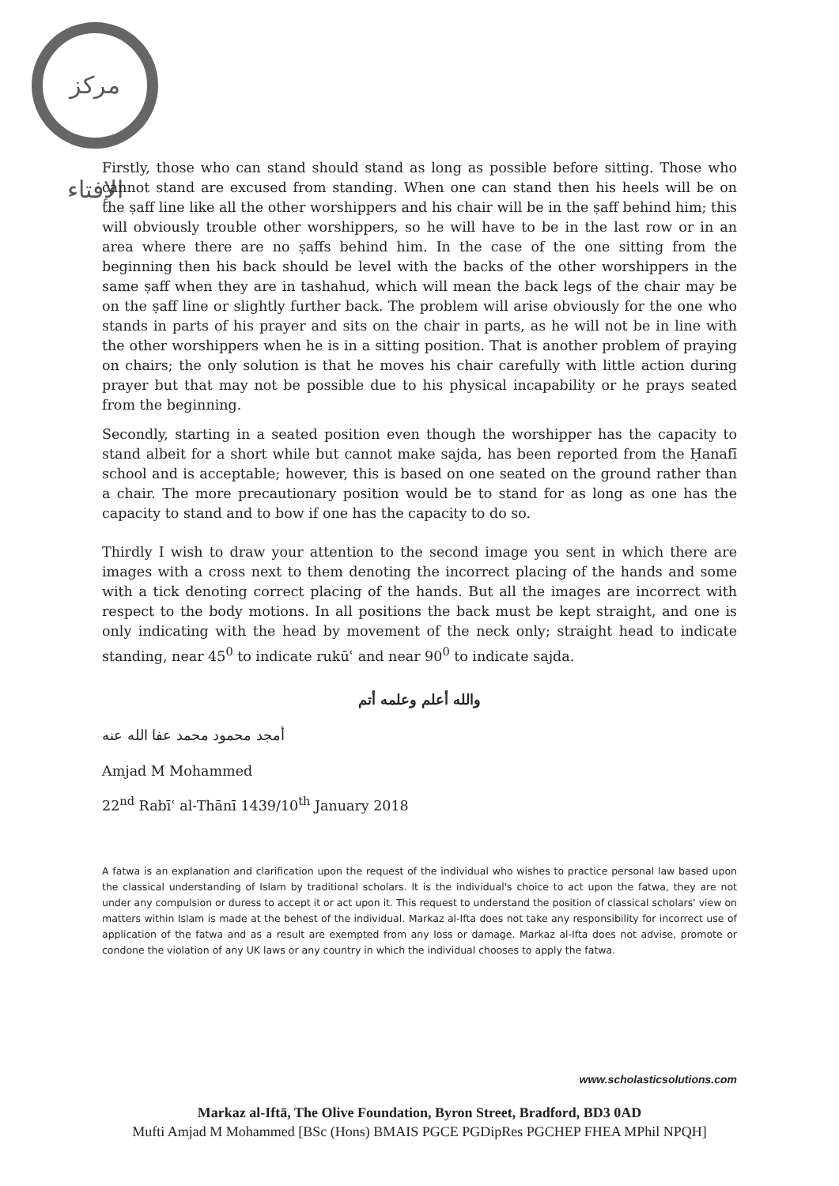مركز الإفتاء
Firstly, those who can stand should stand as long as possible before sitting. Those who cannot stand are excused from standing. When one can stand then his heels will be on the ṣaff line like all the other worshippers and his chair will be in the ṣaff behind him; this will obviously trouble other worshippers, so he will have to be in the last row or in an area where there are no ṣaffs behind him. In the case of the one sitting from the beginning then his back should be level with the backs of the other worshippers in the same ṣaff when they are in tashahud, which will mean the back legs of the chair may be on the ṣaff line or slightly further back. The problem will arise obviously for the one who stands in parts of his prayer and sits on the chair in parts, as he will not be in line with the other worshippers when he is in a sitting position. That is another problem of praying on chairs; the only solution is that he moves his chair carefully with little action during prayer but that may not be possible due to his physical incapability or he prays seated from the beginning.
Secondly, starting in a seated position even though the worshipper has the capacity to stand albeit for a short while but cannot make sajda, has been reported from the Ḥanafī school and is acceptable; however, this is based on one seated on the ground rather than a chair. The more precautionary position would be to stand for as long as one has the capacity to stand and to bow if one has the capacity to do so.
Thirdly I wish to draw your attention to the second image you sent in which there are images with a cross next to them denoting the incorrect placing of the hands and some with a tick denoting correct placing of the hands. But all the images are incorrect with respect to the body motions. In all positions the back must be kept straight, and one is only indicating with the head by movement of the neck only; straight head to indicate standing, near 45<sup>0</sup> to indicate rukūʿ and near 90<sup>0</sup> to indicate sajda.
والله أعلم وعلمه أتم
أمجد محمود محمد عفا الله عنه
Amjad M Mohammed
22<sup>nd</sup> Rabīʿ al-Thānī 1439/10<sup>th</sup> January 2018
A fatwa is an explanation and clarification upon the request of the individual who wishes to practice personal law based upon the classical understanding of Islam by traditional scholars. It is the individual's choice to act upon the fatwa, they are not under any compulsion or duress to accept it or act upon it. This request to understand the position of classical scholars' view on matters within Islam is made at the behest of the individual. Markaz al-Ifta does not take any responsibility for incorrect use of application of the fatwa and as a result are exempted from any loss or damage. Markaz al-Ifta does not advise, promote or condone the violation of any UK laws or any country in which the individual chooses to apply the fatwa.
www.scholasticsolutions.com
Markaz al-Iftā, The Olive Foundation, Byron Street, Bradford, BD3 0AD
Mufti Amjad M Mohammed [BSc (Hons) BMAIS PGCE PGDipRes PGCHEP FHEA MPhil NPQH]